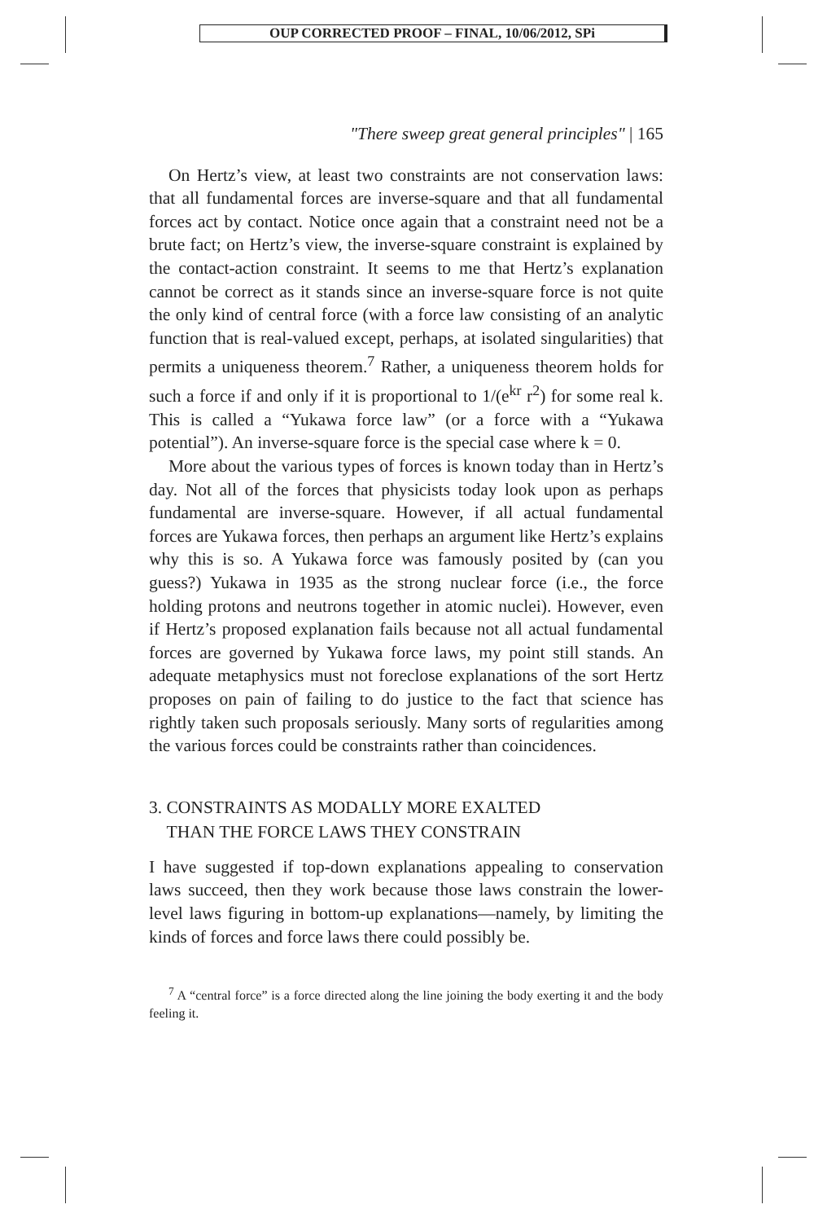OUP CORRECTED PROOF – FINAL, 10/06/2012, SPi
"There sweep great general principles" | 165
On Hertz’s view, at least two constraints are not conservation laws: that all fundamental forces are inverse-square and that all fundamental forces act by contact. Notice once again that a constraint need not be a brute fact; on Hertz’s view, the inverse-square constraint is explained by the contact-action constraint. It seems to me that Hertz’s explanation cannot be correct as it stands since an inverse-square force is not quite the only kind of central force (with a force law consisting of an analytic function that is real-valued except, perhaps, at isolated singularities) that permits a uniqueness theorem.<sup>7</sup> Rather, a uniqueness theorem holds for such a force if and only if it is proportional to 1/(e<sup>kr</sup> r<sup>2</sup>) for some real k. This is called a “Yukawa force law” (or a force with a “Yukawa potential”). An inverse-square force is the special case where k = 0.
More about the various types of forces is known today than in Hertz’s day. Not all of the forces that physicists today look upon as perhaps fundamental are inverse-square. However, if all actual fundamental forces are Yukawa forces, then perhaps an argument like Hertz’s explains why this is so. A Yukawa force was famously posited by (can you guess?) Yukawa in 1935 as the strong nuclear force (i.e., the force holding protons and neutrons together in atomic nuclei). However, even if Hertz’s proposed explanation fails because not all actual fundamental forces are governed by Yukawa force laws, my point still stands. An adequate metaphysics must not foreclose explanations of the sort Hertz proposes on pain of failing to do justice to the fact that science has rightly taken such proposals seriously. Many sorts of regularities among the various forces could be constraints rather than coincidences.
3. CONSTRAINTS AS MODALLY MORE EXALTED
THAN THE FORCE LAWS THEY CONSTRAIN
I have suggested if top-down explanations appealing to conservation laws succeed, then they work because those laws constrain the lower-level laws figuring in bottom-up explanations—namely, by limiting the kinds of forces and force laws there could possibly be.
<sup>7</sup> A “central force” is a force directed along the line joining the body exerting it and the body feeling it.